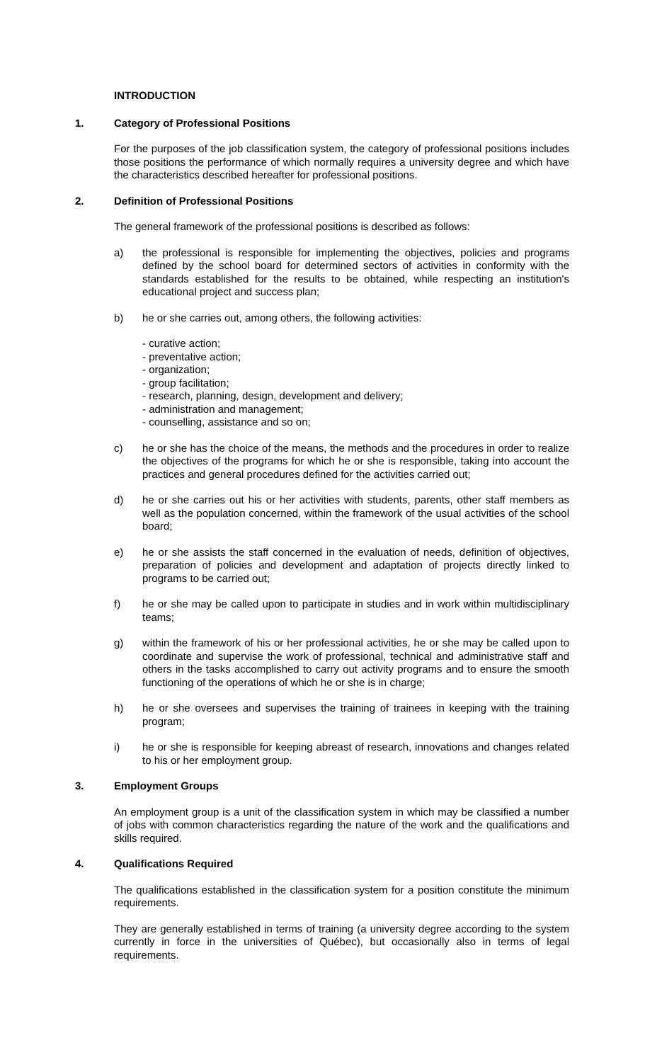INTRODUCTION
1. Category of Professional Positions
For the purposes of the job classification system, the category of professional positions includes those positions the performance of which normally requires a university degree and which have the characteristics described hereafter for professional positions.
2. Definition of Professional Positions
The general framework of the professional positions is described as follows:
a) the professional is responsible for implementing the objectives, policies and programs defined by the school board for determined sectors of activities in conformity with the standards established for the results to be obtained, while respecting an institution's educational project and success plan;
b) he or she carries out, among others, the following activities:
- curative action;
- preventative action;
- organization;
- group facilitation;
- research, planning, design, development and delivery;
- administration and management;
- counselling, assistance and so on;
c) he or she has the choice of the means, the methods and the procedures in order to realize the objectives of the programs for which he or she is responsible, taking into account the practices and general procedures defined for the activities carried out;
d) he or she carries out his or her activities with students, parents, other staff members as well as the population concerned, within the framework of the usual activities of the school board;
e) he or she assists the staff concerned in the evaluation of needs, definition of objectives, preparation of policies and development and adaptation of projects directly linked to programs to be carried out;
f) he or she may be called upon to participate in studies and in work within multidisciplinary teams;
g) within the framework of his or her professional activities, he or she may be called upon to coordinate and supervise the work of professional, technical and administrative staff and others in the tasks accomplished to carry out activity programs and to ensure the smooth functioning of the operations of which he or she is in charge;
h) he or she oversees and supervises the training of trainees in keeping with the training program;
i) he or she is responsible for keeping abreast of research, innovations and changes related to his or her employment group.
3. Employment Groups
An employment group is a unit of the classification system in which may be classified a number of jobs with common characteristics regarding the nature of the work and the qualifications and skills required.
4. Qualifications Required
The qualifications established in the classification system for a position constitute the minimum requirements.
They are generally established in terms of training (a university degree according to the system currently in force in the universities of Québec), but occasionally also in terms of legal requirements.